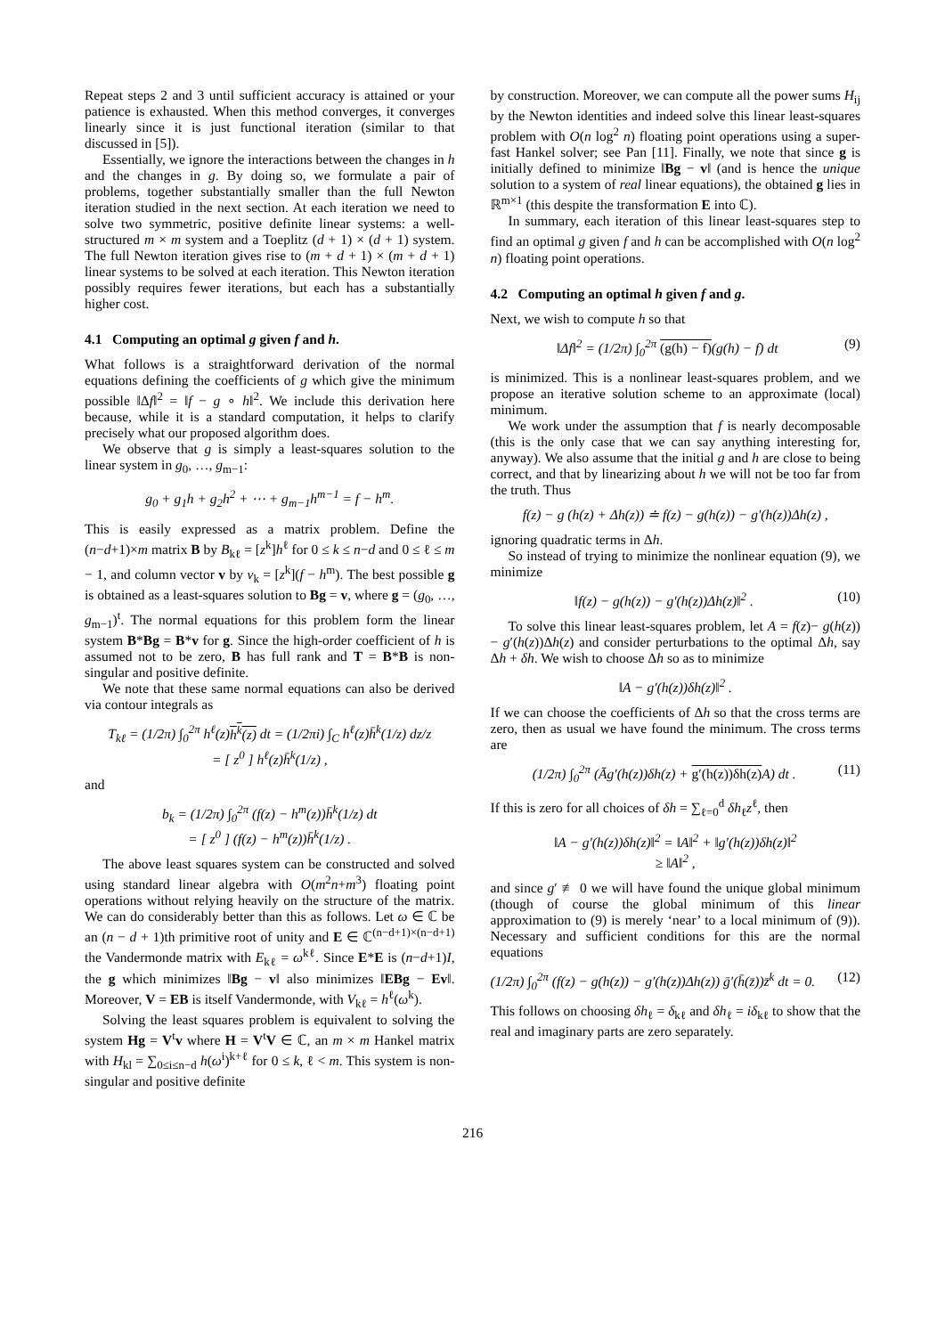Repeat steps 2 and 3 until sufficient accuracy is attained or your patience is exhausted. When this method converges, it converges linearly since it is just functional iteration (similar to that discussed in [5]).
Essentially, we ignore the interactions between the changes in h and the changes in g. By doing so, we formulate a pair of problems, together substantially smaller than the full Newton iteration studied in the next section. At each iteration we need to solve two symmetric, positive definite linear systems: a well-structured m × m system and a Toeplitz (d + 1) × (d + 1) system. The full Newton iteration gives rise to (m + d + 1) × (m + d + 1) linear systems to be solved at each iteration. This Newton iteration possibly requires fewer iterations, but each has a substantially higher cost.
4.1 Computing an optimal g given f and h.
What follows is a straightforward derivation of the normal equations defining the coefficients of g which give the minimum possible ‖Δf‖<sup>2</sup> = ‖f − g ∘ h‖<sup>2</sup>. We include this derivation here because, while it is a standard computation, it helps to clarify precisely what our proposed algorithm does.
We observe that g is simply a least-squares solution to the linear system in g<sub>0</sub>, …, g<sub>m−1</sub>:
g<sub>0</sub> + g<sub>1</sub>h + g<sub>2</sub>h<sup>2</sup> + ⋯ + g<sub>m−1</sub>h<sup>m−1</sup> = f − h<sup>m</sup>.
This is easily expressed as a matrix problem. Define the (n−d+1)×m matrix B by B<sub>kℓ</sub> = [z<sup>k</sup>]h<sup>ℓ</sup> for 0 ≤ k ≤ n−d and 0 ≤ ℓ ≤ m − 1, and column vector v by v<sub>k</sub> = [z<sup>k</sup>](f − h<sup>m</sup>). The best possible g is obtained as a least-squares solution to Bg = v, where g = (g<sub>0</sub>, …, g<sub>m−1</sub>)<sup>t</sup>. The normal equations for this problem form the linear system B*Bg = B*v for g. Since the high-order coefficient of h is assumed not to be zero, B has full rank and T = B*B is non-singular and positive definite.
We note that these same normal equations can also be derived via contour integrals as
T<sub>kℓ</sub> = (1/2π) ∫<sub>0</sub><sup>2π</sup> h<sup>ℓ</sup>(z)h<sup>k</sup>(z) dt = (1/2πi) ∫<sub>C</sub> h<sup>ℓ</sup>(z)h̄<sup>k</sup>(1/z) dz/z
= [ z<sup>0</sup> ] h<sup>ℓ</sup>(z)h̄<sup>k</sup>(1/z) ,
and
b<sub>k</sub> = (1/2π) ∫<sub>0</sub><sup>2π</sup> (f(z) − h<sup>m</sup>(z))h̄<sup>k</sup>(1/z) dt
= [ z<sup>0</sup> ] (f(z) − h<sup>m</sup>(z))h̄<sup>k</sup>(1/z) .
The above least squares system can be constructed and solved using standard linear algebra with O(m<sup>2</sup>n+m<sup>3</sup>) floating point operations without relying heavily on the structure of the matrix. We can do considerably better than this as follows. Let ω ∈ ℂ be an (n − d + 1)th primitive root of unity and E ∈ ℂ<sup>(n−d+1)×(n−d+1)</sup> the Vandermonde matrix with E<sub>kℓ</sub> = ω<sup>kℓ</sup>. Since E*E is (n−d+1)I, the g which minimizes ‖Bg − v‖ also minimizes ‖EBg − Ev‖. Moreover, V = EB is itself Vandermonde, with V<sub>kℓ</sub> = h<sup>ℓ</sup>(ω<sup>k</sup>).
Solving the least squares problem is equivalent to solving the system Hg = V<sup>t</sup>v where H = V<sup>t</sup>V ∈ ℂ, an m × m Hankel matrix with H<sub>kl</sub> = ∑<sub>0≤i≤n−d</sub> h(ω<sup>i</sup>)<sup>k+ℓ</sup> for 0 ≤ k, ℓ < m. This system is non-singular and positive definite
by construction. Moreover, we can compute all the power sums H<sub>ij</sub> by the Newton identities and indeed solve this linear least-squares problem with O(n log<sup>2</sup> n) floating point operations using a super-fast Hankel solver; see Pan [11]. Finally, we note that since g is initially defined to minimize ‖Bg − v‖ (and is hence the unique solution to a system of real linear equations), the obtained g lies in ℝ<sup>m×1</sup> (this despite the transformation E into ℂ).
In summary, each iteration of this linear least-squares step to find an optimal g given f and h can be accomplished with O(n log<sup>2</sup> n) floating point operations.
4.2 Computing an optimal h given f and g.
Next, we wish to compute h so that
‖Δf‖<sup>2</sup> = (1/2π) ∫<sub>0</sub><sup>2π</sup> (g(h) − f)(g(h) − f) dt (9)
is minimized. This is a nonlinear least-squares problem, and we propose an iterative solution scheme to an approximate (local) minimum.
We work under the assumption that f is nearly decomposable (this is the only case that we can say anything interesting for, anyway). We also assume that the initial g and h are close to being correct, and that by linearizing about h we will not be too far from the truth. Thus
f(z) − g (h(z) + Δh(z)) ≐ f(z) − g(h(z)) − g′(h(z))Δh(z) ,
ignoring quadratic terms in Δh.
So instead of trying to minimize the nonlinear equation (9), we minimize
‖f(z) − g(h(z)) − g′(h(z))Δh(z)‖<sup>2</sup> . (10)
To solve this linear least-squares problem, let A = f(z)− g(h(z)) − g′(h(z))Δh(z) and consider perturbations to the optimal Δh, say Δh + δh. We wish to choose Δh so as to minimize
‖A − g′(h(z))δh(z)‖<sup>2</sup> .
If we can choose the coefficients of Δh so that the cross terms are zero, then as usual we have found the minimum. The cross terms are
(1/2π) ∫<sub>0</sub><sup>2π</sup> (Āg′(h(z))δh(z) + g′(h(z))δh(z) A) dt . (11)
If this is zero for all choices of δh = ∑<sub>ℓ=0</sub><sup>d</sup> δh<sub>ℓ</sub>z<sup>ℓ</sup>, then
‖A − g′(h(z))δh(z)‖<sup>2</sup> = ‖A‖<sup>2</sup> + ‖g′(h(z))δh(z)‖<sup>2</sup>
≥ ‖A‖<sup>2</sup> ,
and since g′ ≢ 0 we will have found the unique global minimum (though of course the global minimum of this linear approximation to (9) is merely ‘near’ to a local minimum of (9)). Necessary and sufficient conditions for this are the normal equations
(1/2π) ∫<sub>0</sub><sup>2π</sup> (f(z) − g(h(z)) − g′(h(z))Δh(z)) ḡ′(h̄(z̄))z̄<sup>k</sup> dt = 0. (12)
This follows on choosing δh<sub>ℓ</sub> = δ<sub>kℓ</sub> and δh<sub>ℓ</sub> = iδ<sub>kℓ</sub> to show that the real and imaginary parts are zero separately.
216